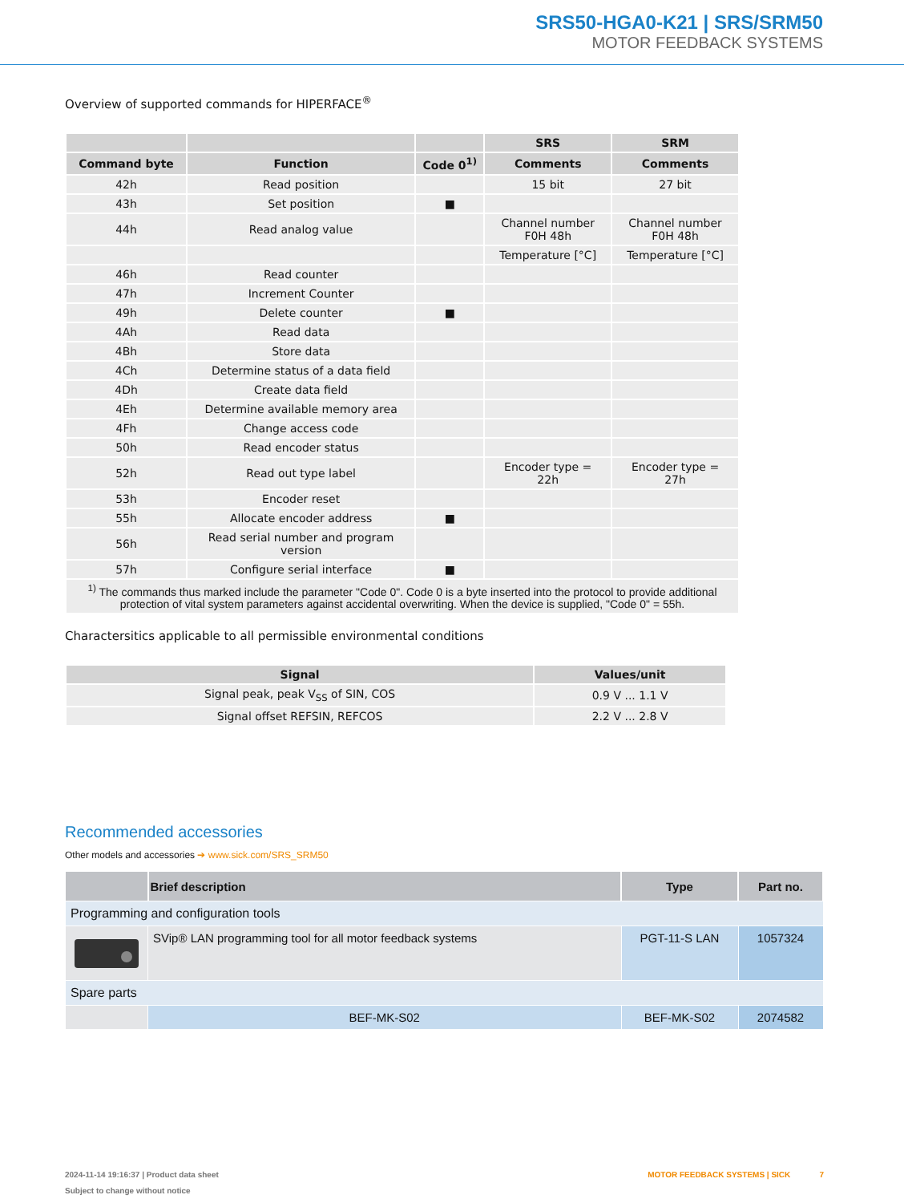SRS50-HGA0-K21 | SRS/SRM50
MOTOR FEEDBACK SYSTEMS
Overview of supported commands for HIPERFACE<sup>®</sup>
| | | | SRS | SRM |
| --- | --- | --- | --- | --- |
| Command byte | Function | Code 0<sup>1)</sup> | Comments | Comments |
| 42h | Read position | | 15 bit | 27 bit |
| 43h | Set position | ■ | | |
| 44h | Read analog value | | Channel number F0H 48h | Channel number F0H 48h |
| | | | Temperature [°C] | Temperature [°C] |
| 46h | Read counter | | | |
| 47h | Increment Counter | | | |
| 49h | Delete counter | ■ | | |
| 4Ah | Read data | | | |
| 4Bh | Store data | | | |
| 4Ch | Determine status of a data field | | | |
| 4Dh | Create data field | | | |
| 4Eh | Determine available memory area | | | |
| 4Fh | Change access code | | | |
| 50h | Read encoder status | | | |
| 52h | Read out type label | | Encoder type = 22h | Encoder type = 27h |
| 53h | Encoder reset | | | |
| 55h | Allocate encoder address | ■ | | |
| 56h | Read serial number and program version | | | |
| 57h | Configure serial interface | ■ | | |
| <sup>1)</sup> The commands thus marked include the parameter "Code 0". Code 0 is a byte inserted into the protocol to provide additional protection of vital system parameters against accidental overwriting. When the device is supplied, "Code 0" = 55h. | | | | |
Charactersitics applicable to all permissible environmental conditions
| Signal | Values/unit |
| --- | --- |
| Signal peak, peak V<sub>SS</sub> of SIN, COS | 0.9 V ... 1.1 V |
| Signal offset REFSIN, REFCOS | 2.2 V ... 2.8 V |
Recommended accessories
Other models and accessories ➔ www.sick.com/SRS_SRM50
| | Brief description | Type | Part no. |
| --- | --- | --- | --- |
| Programming and configuration tools | | | |
| | SVip® LAN programming tool for all motor feedback systems | PGT-11-S LAN | 1057324 |
| Spare parts | | | |
| | BEF-MK-S02 | BEF-MK-S02 | 2074582 |
MOTOR FEEDBACK SYSTEMS | SICK 7 2024-11-14 19:16:37 | Product data sheet
Subject to change without notice